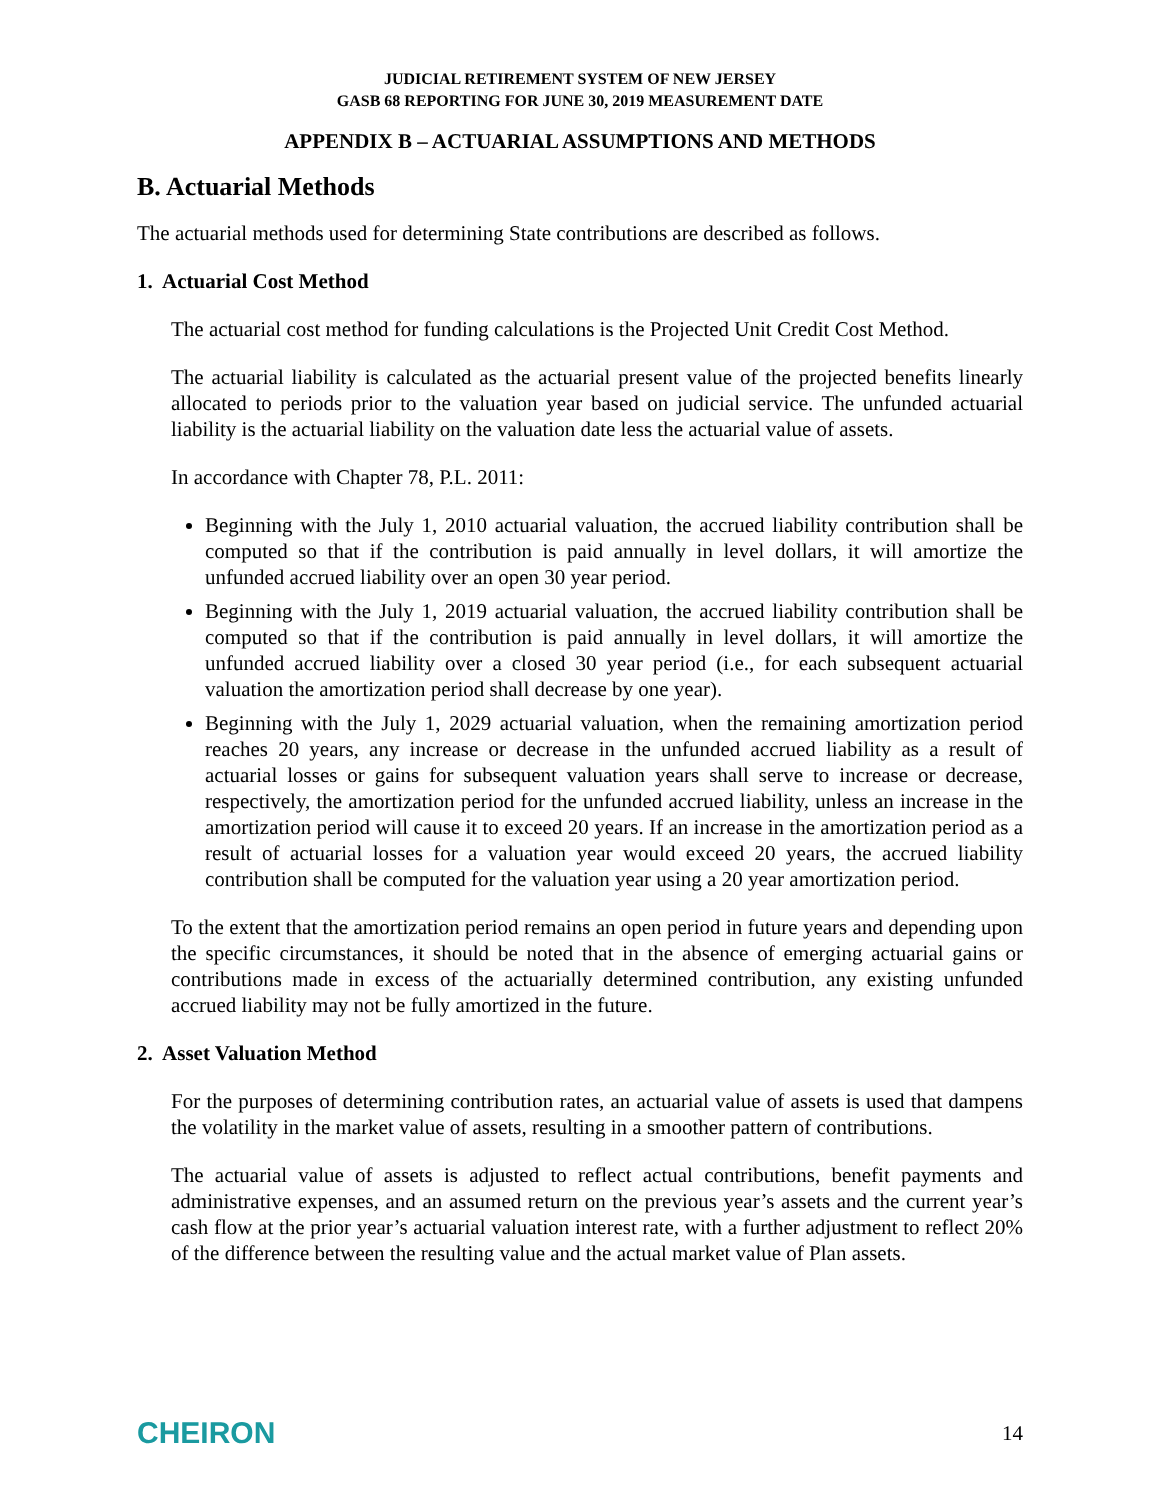JUDICIAL RETIREMENT SYSTEM OF NEW JERSEY
GASB 68 REPORTING FOR JUNE 30, 2019 MEASUREMENT DATE
APPENDIX B – ACTUARIAL ASSUMPTIONS AND METHODS
B. Actuarial Methods
The actuarial methods used for determining State contributions are described as follows.
1. Actuarial Cost Method
The actuarial cost method for funding calculations is the Projected Unit Credit Cost Method.
The actuarial liability is calculated as the actuarial present value of the projected benefits linearly allocated to periods prior to the valuation year based on judicial service. The unfunded actuarial liability is the actuarial liability on the valuation date less the actuarial value of assets.
In accordance with Chapter 78, P.L. 2011:
Beginning with the July 1, 2010 actuarial valuation, the accrued liability contribution shall be computed so that if the contribution is paid annually in level dollars, it will amortize the unfunded accrued liability over an open 30 year period.
Beginning with the July 1, 2019 actuarial valuation, the accrued liability contribution shall be computed so that if the contribution is paid annually in level dollars, it will amortize the unfunded accrued liability over a closed 30 year period (i.e., for each subsequent actuarial valuation the amortization period shall decrease by one year).
Beginning with the July 1, 2029 actuarial valuation, when the remaining amortization period reaches 20 years, any increase or decrease in the unfunded accrued liability as a result of actuarial losses or gains for subsequent valuation years shall serve to increase or decrease, respectively, the amortization period for the unfunded accrued liability, unless an increase in the amortization period will cause it to exceed 20 years. If an increase in the amortization period as a result of actuarial losses for a valuation year would exceed 20 years, the accrued liability contribution shall be computed for the valuation year using a 20 year amortization period.
To the extent that the amortization period remains an open period in future years and depending upon the specific circumstances, it should be noted that in the absence of emerging actuarial gains or contributions made in excess of the actuarially determined contribution, any existing unfunded accrued liability may not be fully amortized in the future.
2. Asset Valuation Method
For the purposes of determining contribution rates, an actuarial value of assets is used that dampens the volatility in the market value of assets, resulting in a smoother pattern of contributions.
The actuarial value of assets is adjusted to reflect actual contributions, benefit payments and administrative expenses, and an assumed return on the previous year’s assets and the current year’s cash flow at the prior year’s actuarial valuation interest rate, with a further adjustment to reflect 20% of the difference between the resulting value and the actual market value of Plan assets.
CHEIRON 14